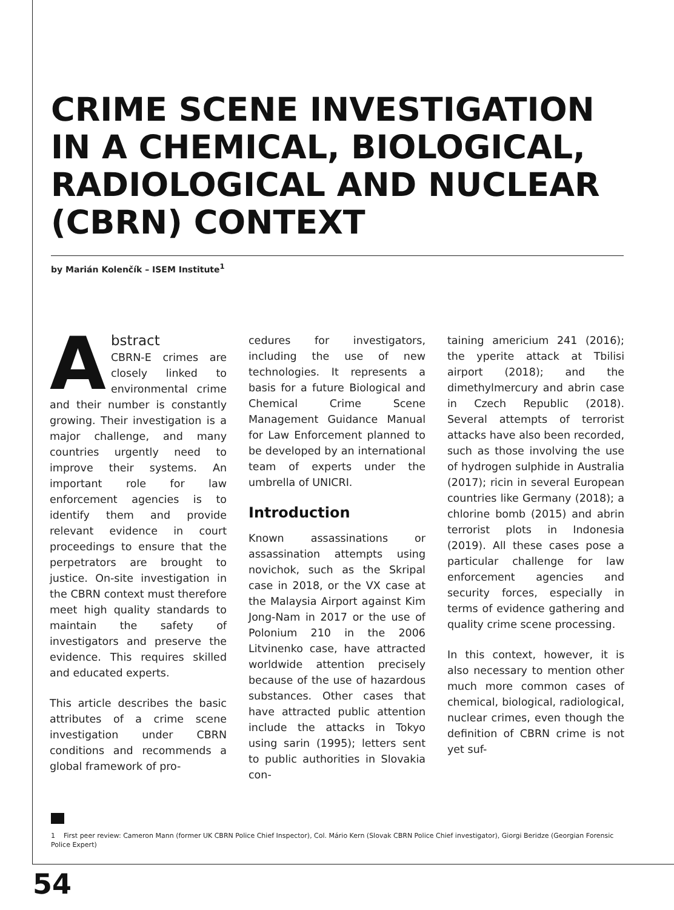CRIME SCENE INVESTIGATION IN A CHEMICAL, BIOLOGICAL, RADIOLOGICAL AND NUCLEAR (CBRN) CONTEXT
by Marián Kolenčík – ISEM Institute<sup>1</sup>
Abstract
CBRN-E crimes are closely linked to environmental crime and their number is constantly growing. Their investigation is a major challenge, and many countries urgently need to improve their systems. An important role for law enforcement agencies is to identify them and provide relevant evidence in court proceedings to ensure that the perpetrators are brought to justice. On-site investigation in the CBRN context must therefore meet high quality standards to maintain the safety of investigators and preserve the evidence. This requires skilled and educated experts.
This article describes the basic attributes of a crime scene investigation under CBRN conditions and recommends a global framework of pro-
cedures for investigators, including the use of new technologies. It represents a basis for a future Biological and Chemical Crime Scene Management Guidance Manual for Law Enforcement planned to be developed by an international team of experts under the umbrella of UNICRI.
Introduction
Known assassinations or assassination attempts using novichok, such as the Skripal case in 2018, or the VX case at the Malaysia Airport against Kim Jong-Nam in 2017 or the use of Polonium 210 in the 2006 Litvinenko case, have attracted worldwide attention precisely because of the use of hazardous substances. Other cases that have attracted public attention include the attacks in Tokyo using sarin (1995); letters sent to public authorities in Slovakia con-
taining americium 241 (2016); the yperite attack at Tbilisi airport (2018); and the dimethylmercury and abrin case in Czech Republic (2018). Several attempts of terrorist attacks have also been recorded, such as those involving the use of hydrogen sulphide in Australia (2017); ricin in several European countries like Germany (2018); a chlorine bomb (2015) and abrin terrorist plots in Indonesia (2019). All these cases pose a particular challenge for law enforcement agencies and security forces, especially in terms of evidence gathering and quality crime scene processing.
In this context, however, it is also necessary to mention other much more common cases of chemical, biological, radiological, nuclear crimes, even though the definition of CBRN crime is not yet suf-
1 First peer review: Cameron Mann (former UK CBRN Police Chief Inspector), Col. Mário Kern (Slovak CBRN Police Chief investigator), Giorgi Beridze (Georgian Forensic Police Expert)
54